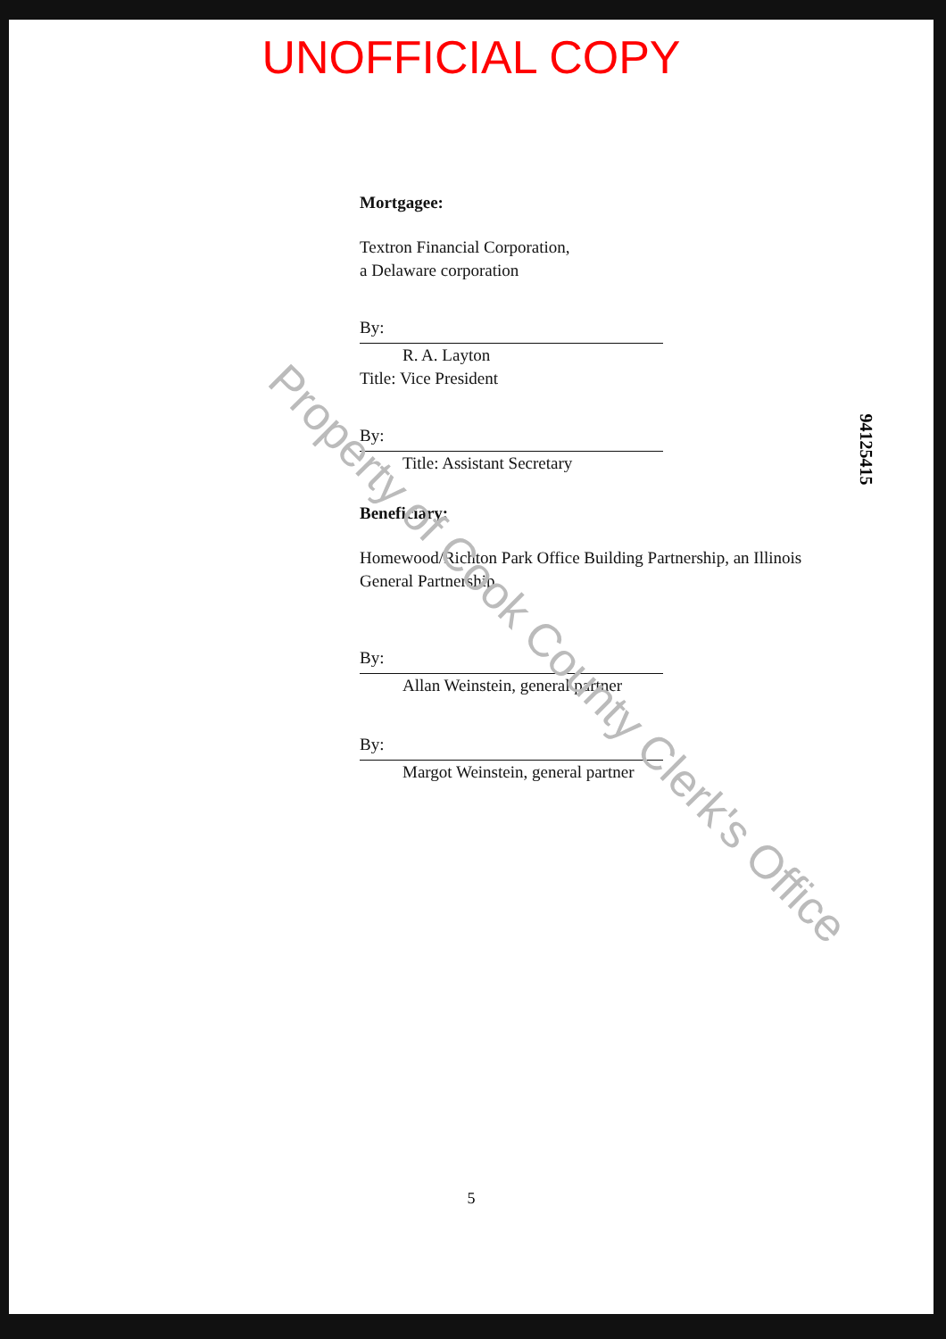UNOFFICIAL COPY
Mortgagee:
Textron Financial Corporation,
a Delaware corporation
By:
R. A. Layton
Title: Vice President
By:
Title: Assistant Secretary
Beneficiary:
Homewood/Richton Park Office Building Partnership, an Illinois General Partnership
By:
Allan Weinstein, general partner
By:
Margot Weinstein, general partner
94125415
Property of Cook County Clerk's Office
5